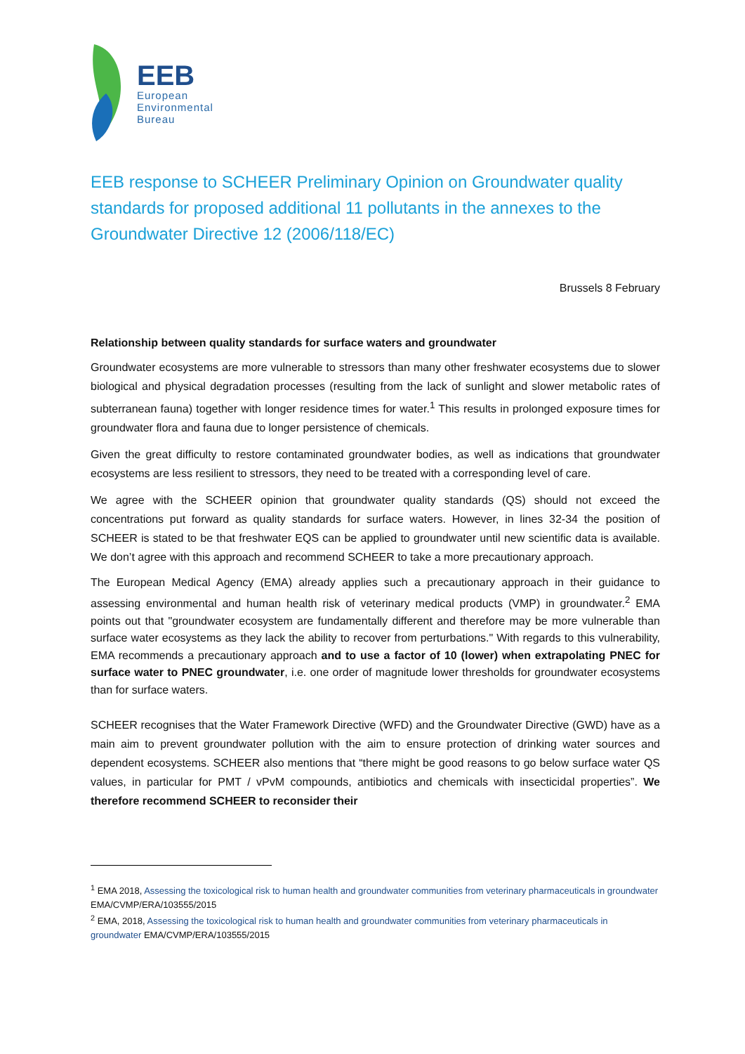EEB
European
Environmental
Bureau
EEB response to SCHEER Preliminary Opinion on Groundwater quality standards for proposed additional 11 pollutants in the annexes to the Groundwater Directive 12 (2006/118/EC)
Brussels 8 February
Relationship between quality standards for surface waters and groundwater
Groundwater ecosystems are more vulnerable to stressors than many other freshwater ecosystems due to slower biological and physical degradation processes (resulting from the lack of sunlight and slower metabolic rates of subterranean fauna) together with longer residence times for water.<sup>1</sup> This results in prolonged exposure times for groundwater flora and fauna due to longer persistence of chemicals.
Given the great difficulty to restore contaminated groundwater bodies, as well as indications that groundwater ecosystems are less resilient to stressors, they need to be treated with a corresponding level of care.
We agree with the SCHEER opinion that groundwater quality standards (QS) should not exceed the concentrations put forward as quality standards for surface waters. However, in lines 32-34 the position of SCHEER is stated to be that freshwater EQS can be applied to groundwater until new scientific data is available. We don’t agree with this approach and recommend SCHEER to take a more precautionary approach.
The European Medical Agency (EMA) already applies such a precautionary approach in their guidance to assessing environmental and human health risk of veterinary medical products (VMP) in groundwater.<sup>2</sup> EMA points out that "groundwater ecosystem are fundamentally different and therefore may be more vulnerable than surface water ecosystems as they lack the ability to recover from perturbations." With regards to this vulnerability, EMA recommends a precautionary approach and to use a factor of 10 (lower) when extrapolating PNEC for surface water to PNEC groundwater, i.e. one order of magnitude lower thresholds for groundwater ecosystems than for surface waters.
SCHEER recognises that the Water Framework Directive (WFD) and the Groundwater Directive (GWD) have as a main aim to prevent groundwater pollution with the aim to ensure protection of drinking water sources and dependent ecosystems. SCHEER also mentions that “there might be good reasons to go below surface water QS values, in particular for PMT / vPvM compounds, antibiotics and chemicals with insecticidal properties”. We therefore recommend SCHEER to reconsider their
<sup>1</sup> EMA 2018, Assessing the toxicological risk to human health and groundwater communities from veterinary pharmaceuticals in groundwater EMA/CVMP/ERA/103555/2015
<sup>2</sup> EMA, 2018, Assessing the toxicological risk to human health and groundwater communities from veterinary pharmaceuticals in groundwater EMA/CVMP/ERA/103555/2015